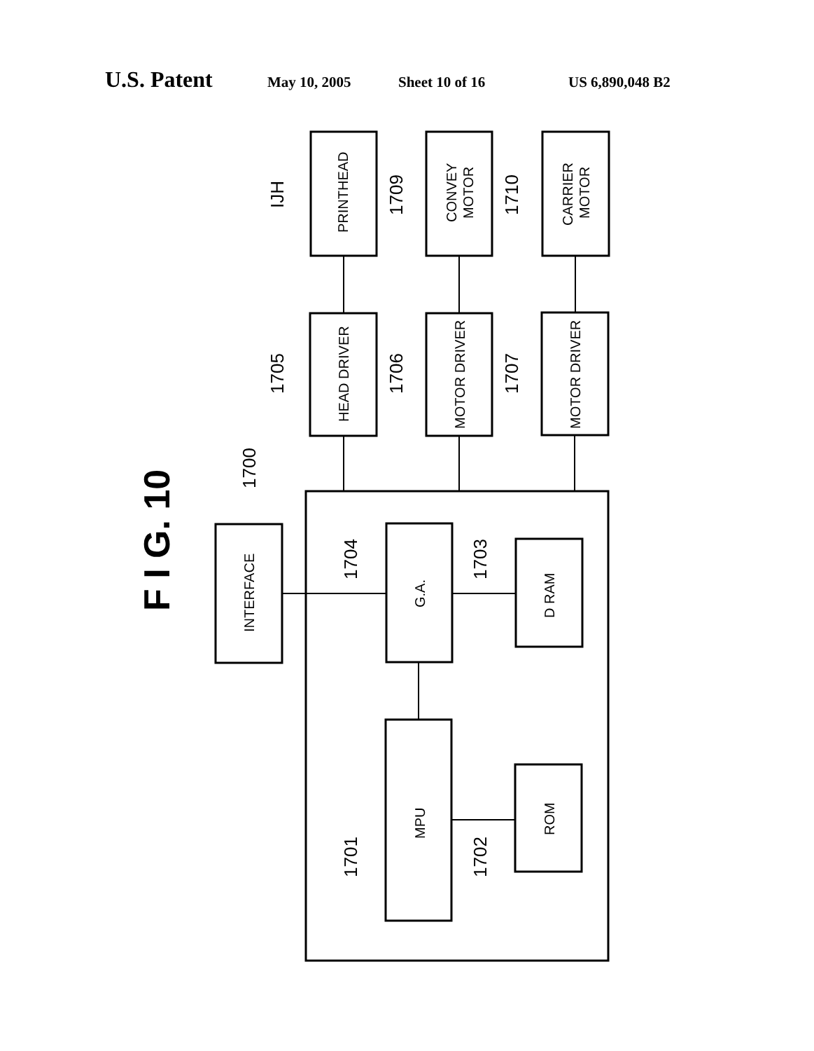U.S. Patent May 10, 2005 Sheet 10 of 16 US 6,890,048 B2
PRINTHEAD
CONVEY
MOTOR
CARRIER
MOTOR
HEAD DRIVER
MOTOR DRIVER
MOTOR DRIVER
INTERFACE
G.A.
D RAM
MPU
ROM
IJH
1709
1710
1705
1706
1707
1700
1704
1703
1701
1702
F I G. 10